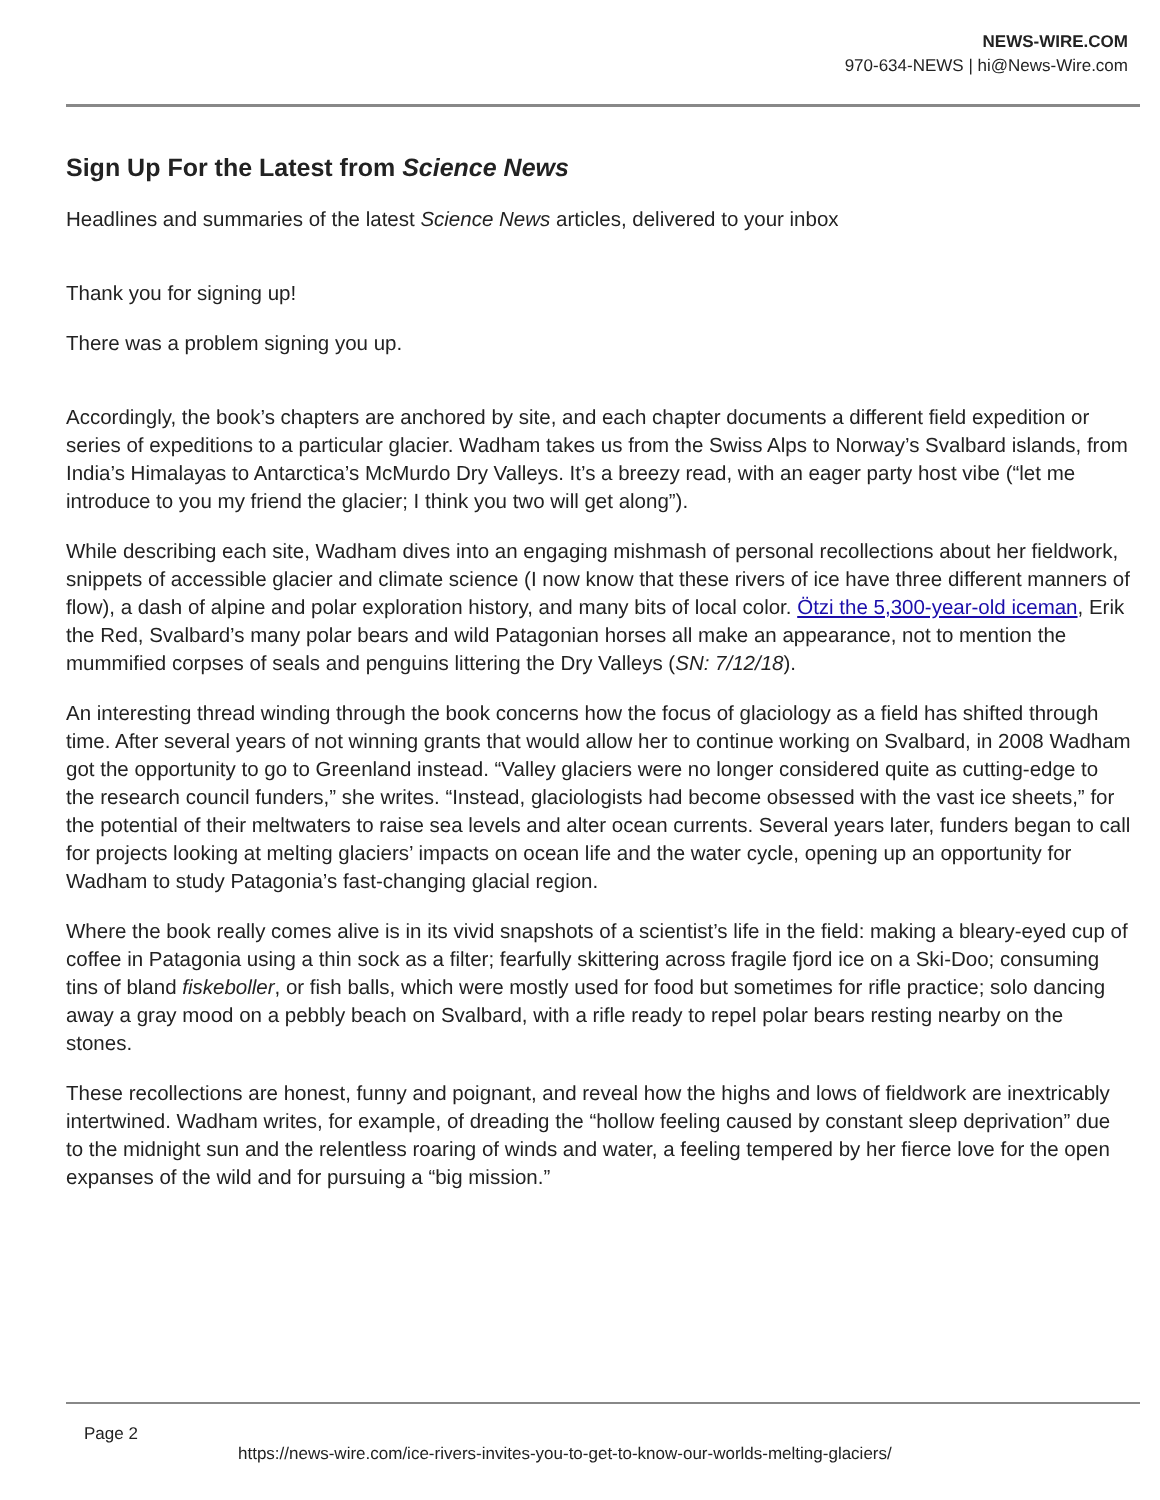NEWS-WIRE.COM
970-634-NEWS | hi@News-Wire.com
Sign Up For the Latest from Science News
Headlines and summaries of the latest Science News articles, delivered to your inbox
Thank you for signing up!
There was a problem signing you up.
Accordingly, the book’s chapters are anchored by site, and each chapter documents a different field expedition or series of expeditions to a particular glacier. Wadham takes us from the Swiss Alps to Norway’s Svalbard islands, from India’s Himalayas to Antarctica’s McMurdo Dry Valleys. It’s a breezy read, with an eager party host vibe (“let me introduce to you my friend the glacier; I think you two will get along”).
While describing each site, Wadham dives into an engaging mishmash of personal recollections about her fieldwork, snippets of accessible glacier and climate science (I now know that these rivers of ice have three different manners of flow), a dash of alpine and polar exploration history, and many bits of local color. Ötzi the 5,300-year-old iceman, Erik the Red, Svalbard’s many polar bears and wild Patagonian horses all make an appearance, not to mention the mummified corpses of seals and penguins littering the Dry Valleys (SN: 7/12/18).
An interesting thread winding through the book concerns how the focus of glaciology as a field has shifted through time. After several years of not winning grants that would allow her to continue working on Svalbard, in 2008 Wadham got the opportunity to go to Greenland instead. “Valley glaciers were no longer considered quite as cutting-edge to the research council funders,” she writes. “Instead, glaciologists had become obsessed with the vast ice sheets,” for the potential of their meltwaters to raise sea levels and alter ocean currents. Several years later, funders began to call for projects looking at melting glaciers’ impacts on ocean life and the water cycle, opening up an opportunity for Wadham to study Patagonia’s fast-changing glacial region.
Where the book really comes alive is in its vivid snapshots of a scientist’s life in the field: making a bleary-eyed cup of coffee in Patagonia using a thin sock as a filter; fearfully skittering across fragile fjord ice on a Ski-Doo; consuming tins of bland fiskeboller, or fish balls, which were mostly used for food but sometimes for rifle practice; solo dancing away a gray mood on a pebbly beach on Svalbard, with a rifle ready to repel polar bears resting nearby on the stones.
These recollections are honest, funny and poignant, and reveal how the highs and lows of fieldwork are inextricably intertwined. Wadham writes, for example, of dreading the “hollow feeling caused by constant sleep deprivation” due to the midnight sun and the relentless roaring of winds and water, a feeling tempered by her fierce love for the open expanses of the wild and for pursuing a “big mission.”
Page 2
https://news-wire.com/ice-rivers-invites-you-to-get-to-know-our-worlds-melting-glaciers/